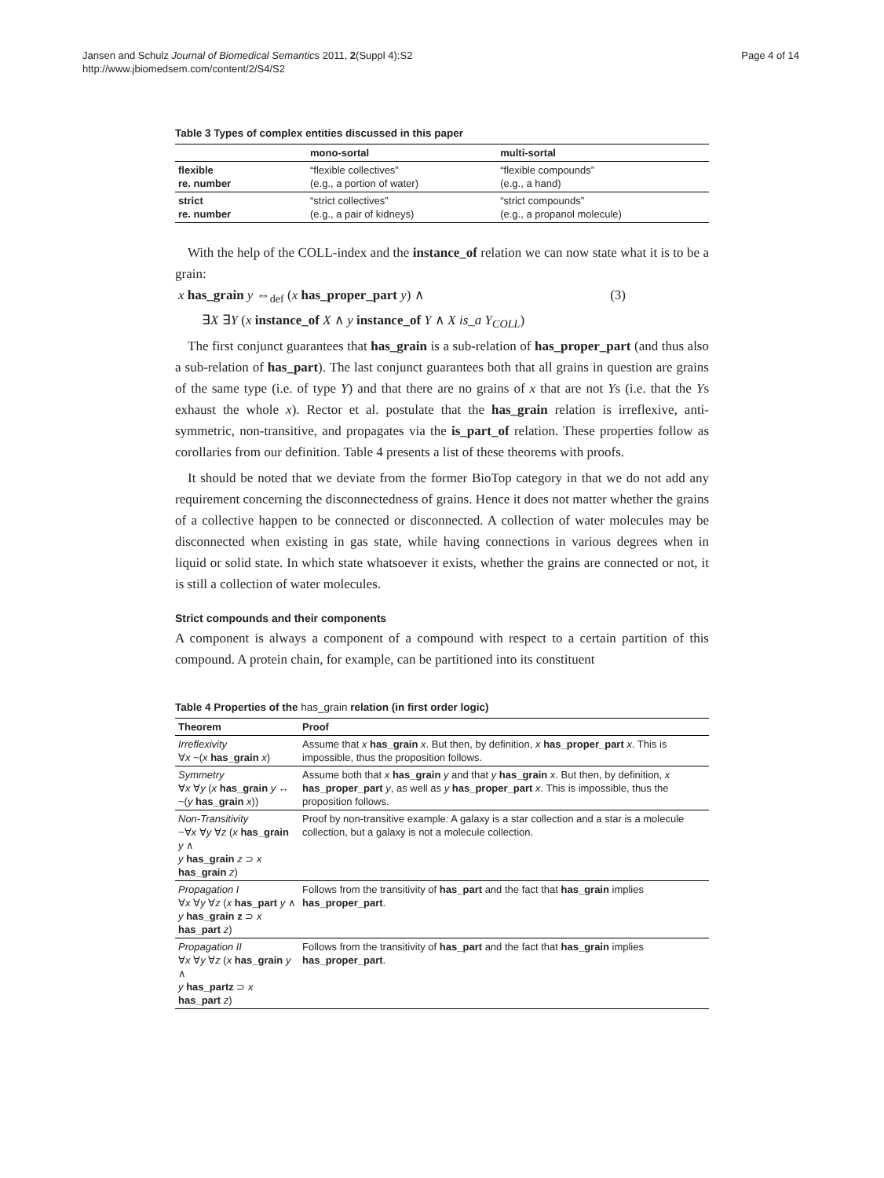Jansen and Schulz Journal of Biomedical Semantics 2011, 2(Suppl 4):S2
http://www.jbiomedsem.com/content/2/S4/S2
Page 4 of 14
Table 3 Types of complex entities discussed in this paper
| | mono-sortal | multi-sortal |
| --- | --- | --- |
| flexible re. number | “flexible collectives” (e.g., a portion of water) | “flexible compounds” (e.g., a hand) |
| strict re. number | “strict collectives” (e.g., a pair of kidneys) | “strict compounds” (e.g., a propanol molecule) |
With the help of the COLL-index and the instance_of relation we can now state what it is to be a grain:
x has_grain y ⇔<sub>def</sub> (x has_proper_part y) ∧ (3)
∃X ∃Y (x instance_of X ∧ y instance_of Y ∧ X is_a Y<sub>COLL</sub>)
The first conjunct guarantees that has_grain is a sub-relation of has_proper_part (and thus also a sub-relation of has_part). The last conjunct guarantees both that all grains in question are grains of the same type (i.e. of type Y) and that there are no grains of x that are not Ys (i.e. that the Ys exhaust the whole x). Rector et al. postulate that the has_grain relation is irreflexive, anti-symmetric, non-transitive, and propagates via the is_part_of relation. These properties follow as corollaries from our definition. Table 4 presents a list of these theorems with proofs.
It should be noted that we deviate from the former BioTop category in that we do not add any requirement concerning the disconnectedness of grains. Hence it does not matter whether the grains of a collective happen to be connected or disconnected. A collection of water molecules may be disconnected when existing in gas state, while having connections in various degrees when in liquid or solid state. In which state whatsoever it exists, whether the grains are connected or not, it is still a collection of water molecules.
Strict compounds and their components
A component is always a component of a compound with respect to a certain partition of this compound. A protein chain, for example, can be partitioned into its constituent
Table 4 Properties of the has_grain relation (in first order logic)
| Theorem | Proof |
| --- | --- |
| Irreflexivity ∀ x ~( x has_grain x ) | Assume that x has_grain x . But then, by definition, x has_proper_part x . This is impossible, thus the proposition follows. |
| Symmetry ∀ x ∀ y ( x has_grain y ↔ ~( y has_grain x )) | Assume both that x has_grain y and that y has_grain x . But then, by definition, x has_proper_part y , as well as y has_proper_part x . This is impossible, thus the proposition follows. |
| Non-Transitivity ~∀ x ∀ y ∀ z ( x has_grain y ∧ y has_grain z ⊃ x has_grain z ) | Proof by non-transitive example: A galaxy is a star collection and a star is a molecule collection, but a galaxy is not a molecule collection. |
| Propagation I ∀ x ∀ y ∀ z ( x has_part y ∧ y has_grain z ⊃ x has_part z ) | Follows from the transitivity of has_part and the fact that has_grain implies has_proper_part . |
| Propagation II ∀ x ∀ y ∀ z ( x has_grain y ∧ y has_partz ⊃ x has_part z ) | Follows from the transitivity of has_part and the fact that has_grain implies has_proper_part . |